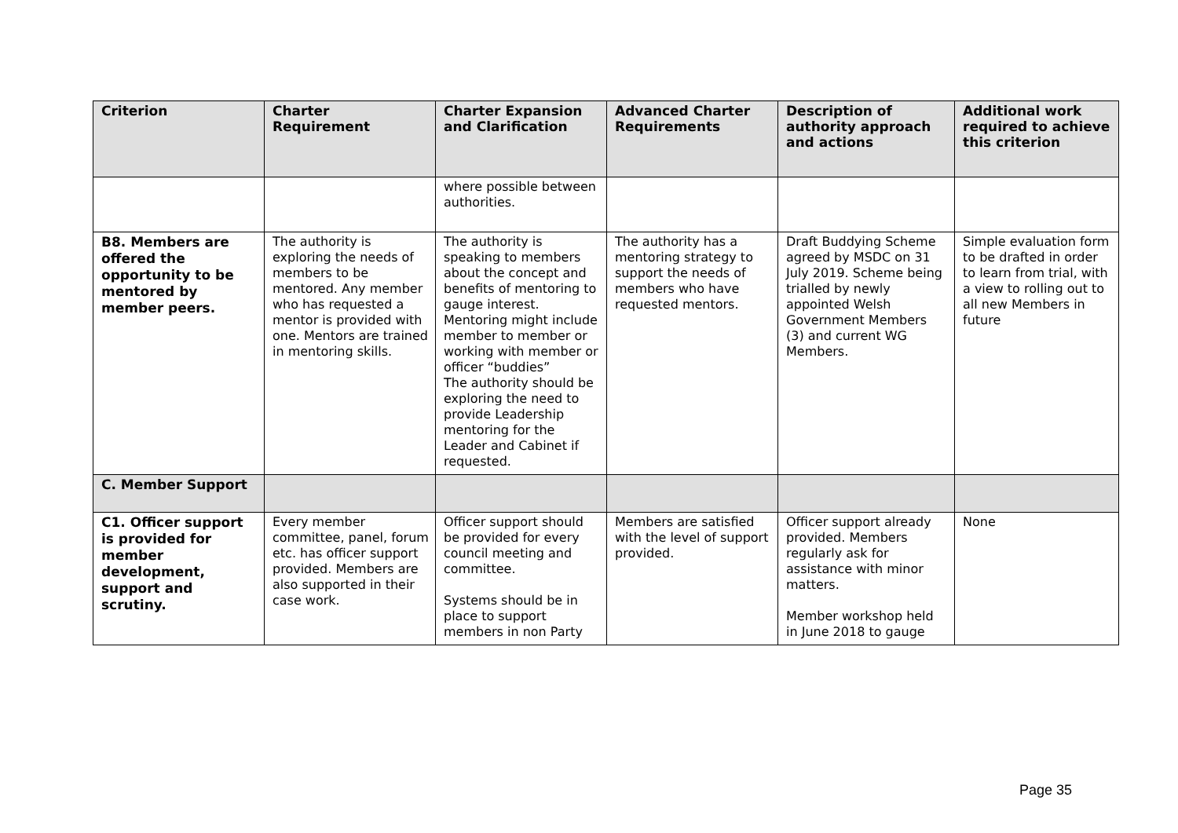| Criterion | Charter Requirement | Charter Expansion and Clarification | Advanced Charter Requirements | Description of authority approach and actions | Additional work required to achieve this criterion |
| --- | --- | --- | --- | --- | --- |
| | | where possible between authorities. | | | |
| B8. Members are offered the opportunity to be mentored by member peers. | The authority is exploring the needs of members to be mentored. Any member who has requested a mentor is provided with one. Mentors are trained in mentoring skills. | The authority is speaking to members about the concept and benefits of mentoring to gauge interest. Mentoring might include member to member or working with member or officer “buddies” The authority should be exploring the need to provide Leadership mentoring for the Leader and Cabinet if requested. | The authority has a mentoring strategy to support the needs of members who have requested mentors. | Draft Buddying Scheme agreed by MSDC on 31 July 2019. Scheme being trialled by newly appointed Welsh Government Members (3) and current WG Members. | Simple evaluation form to be drafted in order to learn from trial, with a view to rolling out to all new Members in future |
| C. Member Support | | | | | |
| C1. Officer support is provided for member development, support and scrutiny. | Every member committee, panel, forum etc. has officer support provided. Members are also supported in their case work. | Officer support should be provided for every council meeting and committee. Systems should be in place to support members in non Party | Members are satisfied with the level of support provided. | Officer support already provided. Members regularly ask for assistance with minor matters. Member workshop held in June 2018 to gauge | None |
Page 35